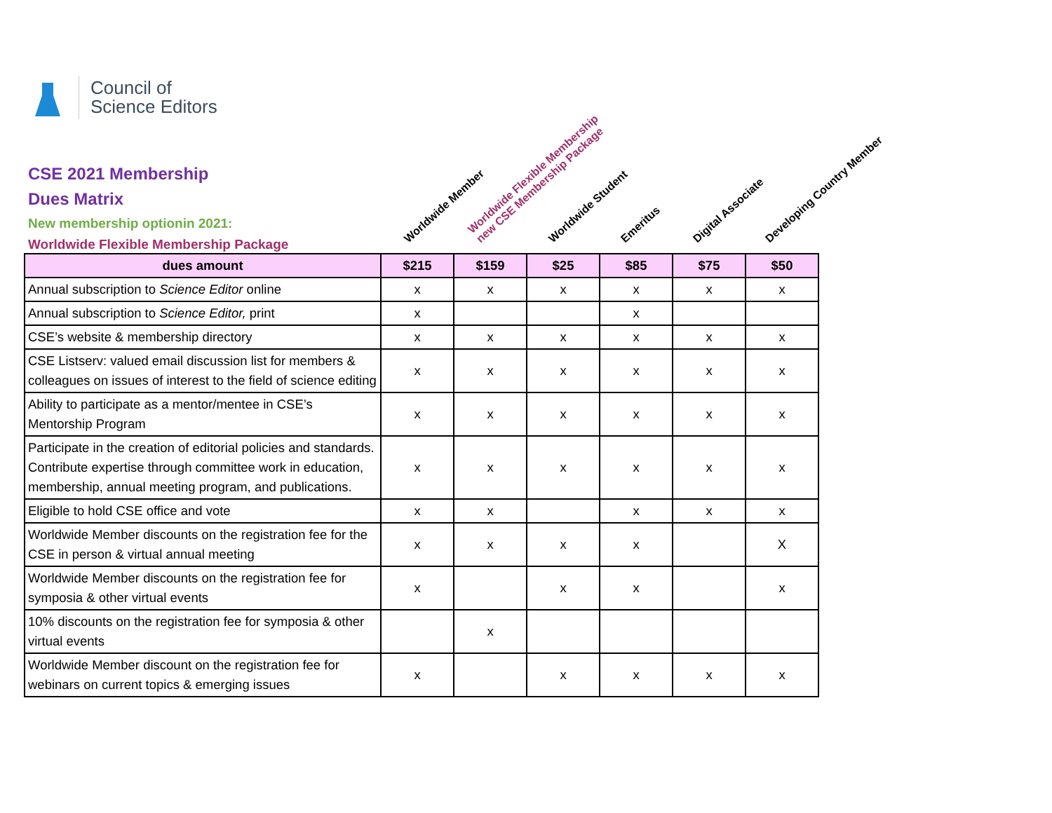Council of
Science Editors
CSE 2021 Membership
Dues Matrix
New membership optionin 2021:
Worldwide Flexible Membership Package
Worldwide Member
Worldwide Flexible Membership
new CSE Membership Package
Worldwide Student Emeritus Digital Associate Developing Country Member
| dues amount | $215 | $159 | $25 | $85 | $75 | $50 |
| Annual subscription to Science Editor online | x | x | x | x | x | x |
| Annual subscription to Science Editor, print | x | | | x | | |
| CSE’s website & membership directory | x | x | x | x | x | x |
| CSE Listserv: valued email discussion list for members & colleagues on issues of interest to the field of science editing | x | x | x | x | x | x |
| Ability to participate as a mentor/mentee in CSE’s Mentorship Program | x | x | x | x | x | x |
| Participate in the creation of editorial policies and standards. Contribute expertise through committee work in education, membership, annual meeting program, and publications. | x | x | x | x | x | x |
| Eligible to hold CSE office and vote | x | x | | x | x | x |
| Worldwide Member discounts on the registration fee for the CSE in person & virtual annual meeting | x | x | x | x | | X |
| Worldwide Member discounts on the registration fee for symposia & other virtual events | x | | x | x | | x |
| 10% discounts on the registration fee for symposia & other virtual events | | x | | | | |
| Worldwide Member discount on the registration fee for webinars on current topics & emerging issues | x | | x | x | x | x |